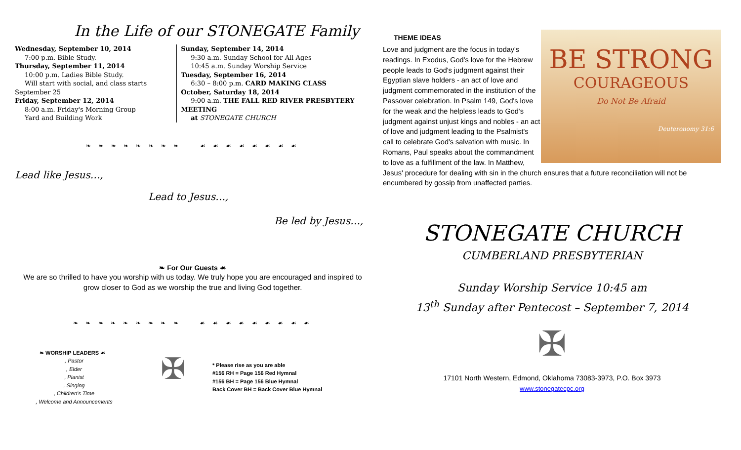In the Life of our STONEGATE Family
Wednesday, September 10, 2014
7:00 p.m. Bible Study.
Thursday, September 11, 2014
10:00 p.m. Ladies Bible Study.
Will start with social, and class starts September 25
Friday, September 12, 2014
8:00 a.m. Friday's Morning Group
Yard and Building Work
Sunday, September 14, 2014
9:30 a.m. Sunday School for All Ages
10:45 a.m. Sunday Worship Service
Tuesday, September 16, 2014
6:30 – 8:00 p.m. CARD MAKING CLASS
October, Saturday 18, 2014
9:00 a.m. THE FALL RED RIVER PRESBYTERY MEETING
at STONEGATE CHURCH
❧ ❧ ❧ ❧ ❧ ❧ ❧ ❧ ☙ ☙ ☙ ☙ ☙ ☙ ☙ ☙
Lead like Jesus…,
Lead to Jesus…,
Be led by Jesus…,
❧ For Our Guests ☙
We are so thrilled to have you worship with us today. We truly hope you are encouraged and inspired to grow closer to God as we worship the true and living God together.
❧ ❧ ❧ ❧ ❧ ❧ ❧ ❧ ❧ ☙ ☙ ☙ ☙ ☙ ☙ ☙ ☙ ☙
❧ WORSHIP LEADERS ☙
, Pastor
, Elder
, Pianist
, Singing
, Children's Time
, Welcome and Announcements
✠
* Please rise as you are able
#156 RH = Page 156 Red Hymnal
#156 BH = Page 156 Blue Hymnal
Back Cover BH = Back Cover Blue Hymnal
THEME IDEAS
BE STRONG
COURAGEOUS
Do Not Be Afraid
Deuteronomy 31:6
Love and judgment are the focus in today's readings. In Exodus, God's love for the Hebrew people leads to God's judgment against their Egyptian slave holders - an act of love and judgment commemorated in the institution of the Passover celebration. In Psalm 149, God's love for the weak and the helpless leads to God's judgment against unjust kings and nobles - an act of love and judgment leading to the Psalmist's call to celebrate God's salvation with music. In Romans, Paul speaks about the commandment to love as a fulfillment of the law. In Matthew, Jesus' procedure for dealing with sin in the church ensures that a future reconciliation will not be encumbered by gossip from unaffected parties.
STONEGATE CHURCH
CUMBERLAND PRESBYTERIAN
Sunday Worship Service 10:45 am
13<sup>th</sup> Sunday after Pentecost – September 7, 2014
✠
17101 North Western, Edmond, Oklahoma 73083-3973, P.O. Box 3973
www.stonegatecpc.org